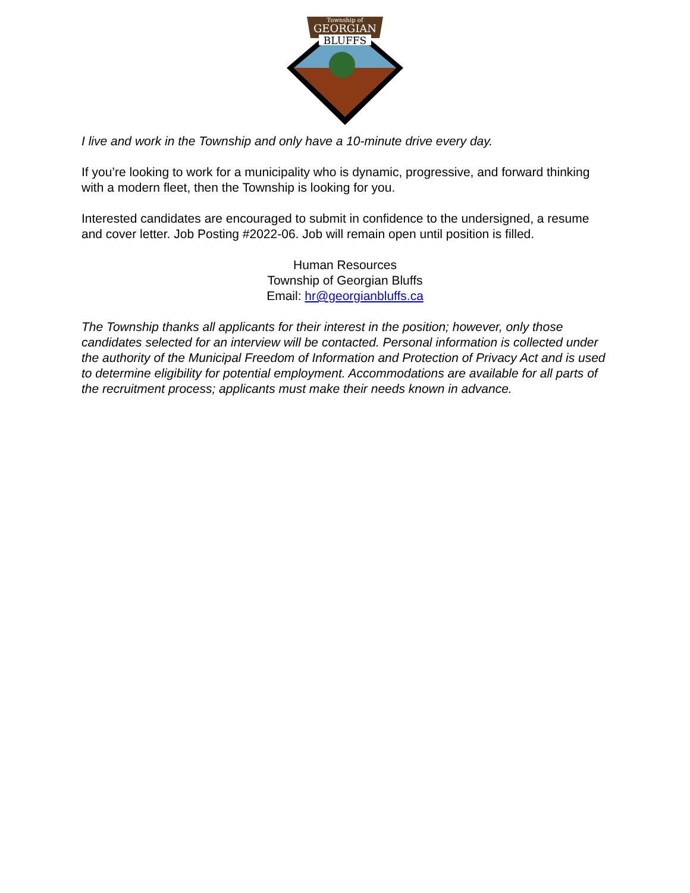Township of
GEORGIAN
BLUFFS
I live and work in the Township and only have a 10-minute drive every day.
If you’re looking to work for a municipality who is dynamic, progressive, and forward thinking with a modern fleet, then the Township is looking for you.
Interested candidates are encouraged to submit in confidence to the undersigned, a resume and cover letter. Job Posting #2022-06. Job will remain open until position is filled.
Human Resources
Township of Georgian Bluffs
Email: hr@georgianbluffs.ca
The Township thanks all applicants for their interest in the position; however, only those candidates selected for an interview will be contacted. Personal information is collected under the authority of the Municipal Freedom of Information and Protection of Privacy Act and is used to determine eligibility for potential employment. Accommodations are available for all parts of the recruitment process; applicants must make their needs known in advance.